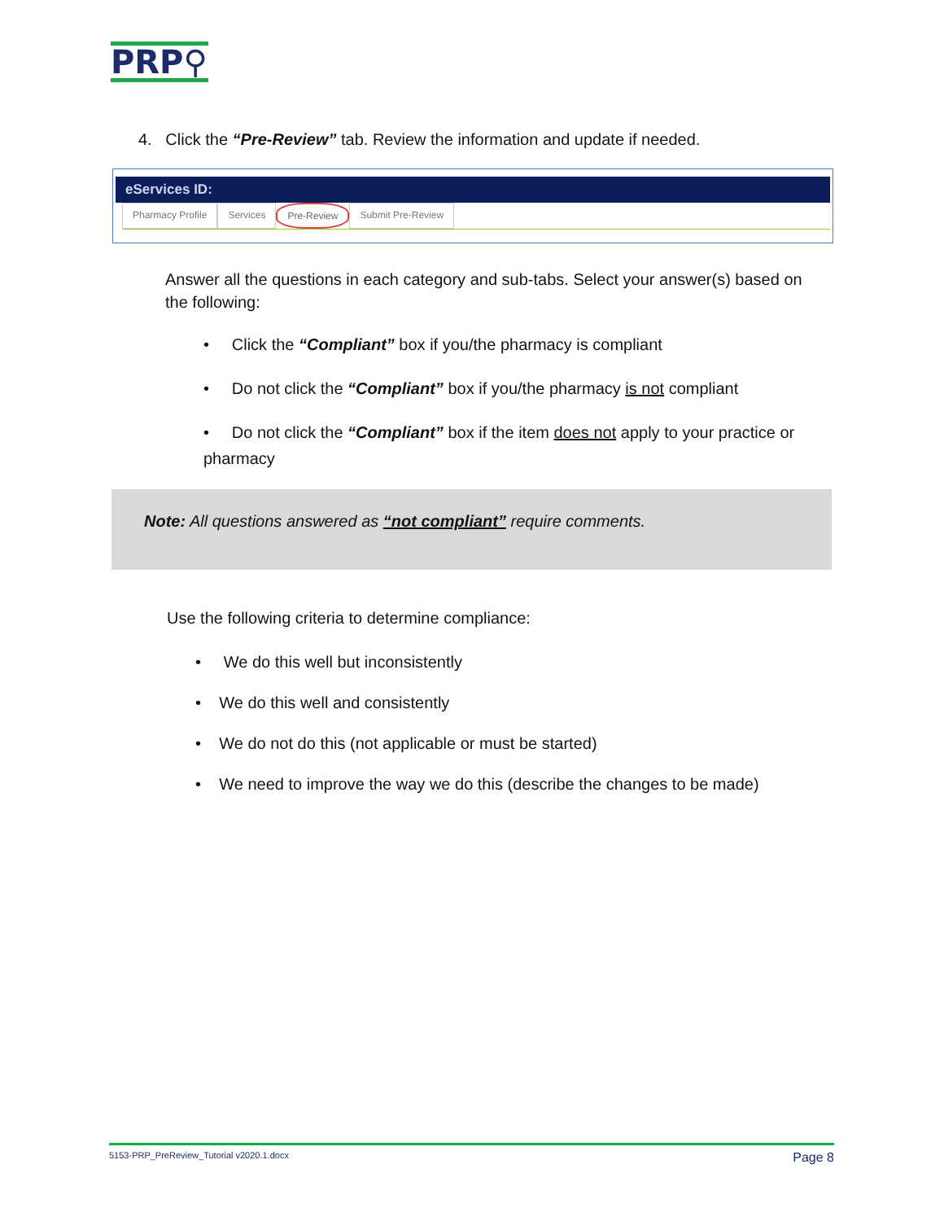PRP⚲
4. Click the “Pre-Review” tab. Review the information and update if needed.
eServices ID:
Pharmacy Profile Services Pre-Review Submit Pre-Review
Answer all the questions in each category and sub-tabs. Select your answer(s) based on the following:
• Click the “Compliant” box if you/the pharmacy is compliant
• Do not click the “Compliant” box if you/the pharmacy is not compliant
• Do not click the “Compliant” box if the item does not apply to your practice or pharmacy
Note: All questions answered as “not compliant” require comments.
Use the following criteria to determine compliance:
• We do this well but inconsistently
• We do this well and consistently
• We do not do this (not applicable or must be started)
• We need to improve the way we do this (describe the changes to be made)
5153-PRP_PreReview_Tutorial v2020.1.docx Page 8